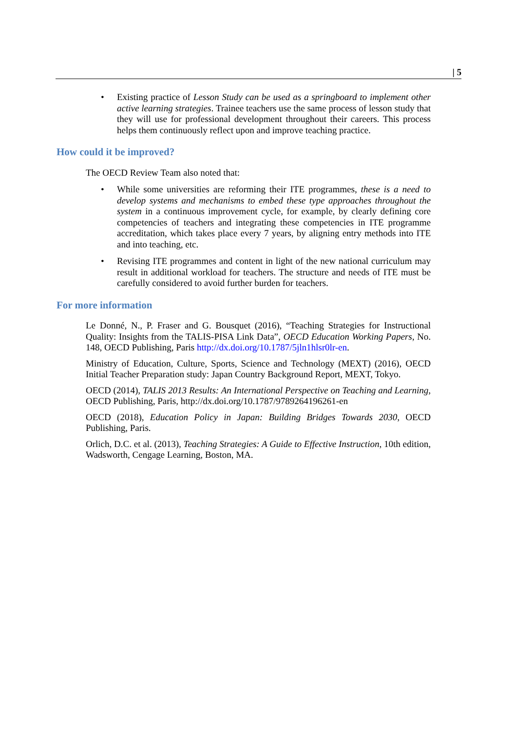| 5
• Existing practice of Lesson Study can be used as a springboard to implement other active learning strategies. Trainee teachers use the same process of lesson study that they will use for professional development throughout their careers. This process helps them continuously reflect upon and improve teaching practice.
How could it be improved?
The OECD Review Team also noted that:
• While some universities are reforming their ITE programmes, these is a need to develop systems and mechanisms to embed these type approaches throughout the system in a continuous improvement cycle, for example, by clearly defining core competencies of teachers and integrating these competencies in ITE programme accreditation, which takes place every 7 years, by aligning entry methods into ITE and into teaching, etc.
• Revising ITE programmes and content in light of the new national curriculum may result in additional workload for teachers. The structure and needs of ITE must be carefully considered to avoid further burden for teachers.
For more information
Le Donné, N., P. Fraser and G. Bousquet (2016), “Teaching Strategies for Instructional Quality: Insights from the TALIS-PISA Link Data”, OECD Education Working Papers, No. 148, OECD Publishing, Paris http://dx.doi.org/10.1787/5jln1hlsr0lr-en.
Ministry of Education, Culture, Sports, Science and Technology (MEXT) (2016), OECD Initial Teacher Preparation study: Japan Country Background Report, MEXT, Tokyo.
OECD (2014), TALIS 2013 Results: An International Perspective on Teaching and Learning, OECD Publishing, Paris, http://dx.doi.org/10.1787/9789264196261-en
OECD (2018), Education Policy in Japan: Building Bridges Towards 2030, OECD Publishing, Paris.
Orlich, D.C. et al. (2013), Teaching Strategies: A Guide to Effective Instruction, 10th edition, Wadsworth, Cengage Learning, Boston, MA.